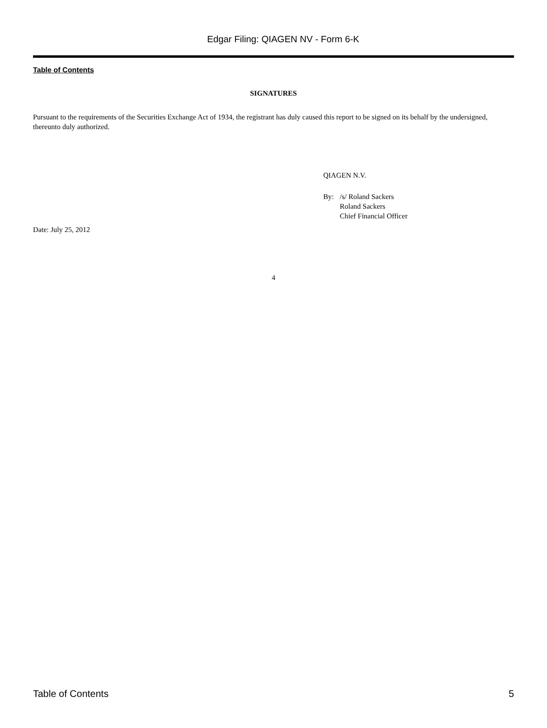Edgar Filing: QIAGEN NV - Form 6-K
Table of Contents
SIGNATURES
Pursuant to the requirements of the Securities Exchange Act of 1934, the registrant has duly caused this report to be signed on its behalf by the undersigned, thereunto duly authorized.
QIAGEN N.V.
By: /s/ Roland Sackers
Roland Sackers
Chief Financial Officer
Date: July 25, 2012
4
Table of Contents 5